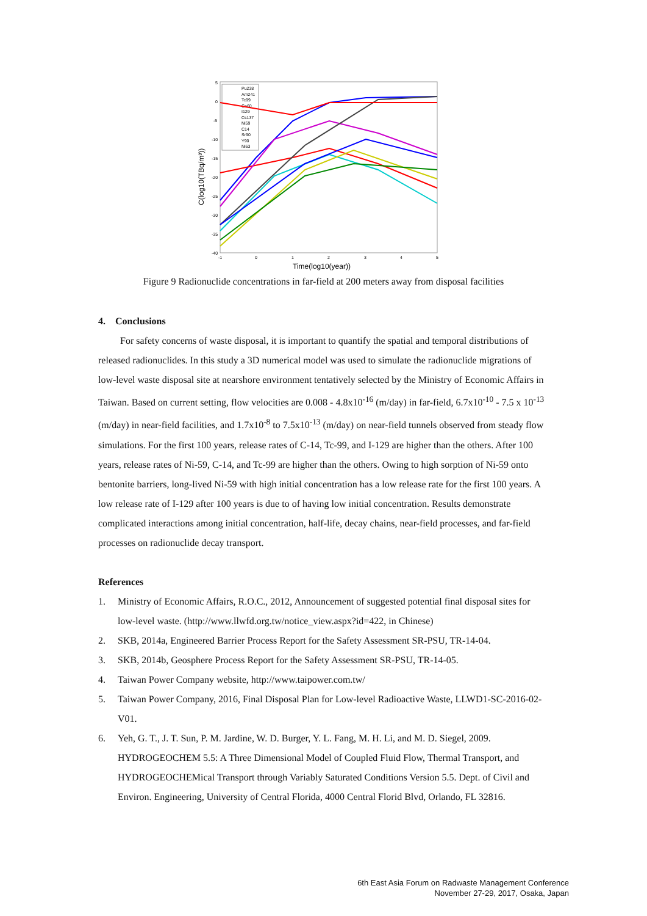C(log10(TBq/m³))
5
0
-5
-10
-15
-20
-25
-30
-35
-40
-1
0
1
2
3
4
5
Time(log10(year))
Pu238
Am241
Tc99
Co60
I129
Cs137
Ni59
C14
Sr90
Y90
Ni63
Figure 9 Radionuclide concentrations in far-field at 200 meters away from disposal facilities
4. Conclusions
For safety concerns of waste disposal, it is important to quantify the spatial and temporal distributions of released radionuclides. In this study a 3D numerical model was used to simulate the radionuclide migrations of low-level waste disposal site at nearshore environment tentatively selected by the Ministry of Economic Affairs in Taiwan. Based on current setting, flow velocities are 0.008 - 4.8x10<sup>-16</sup> (m/day) in far-field, 6.7x10<sup>-10</sup> - 7.5 x 10<sup>-13</sup> (m/day) in near-field facilities, and 1.7x10<sup>-8</sup> to 7.5x10<sup>-13</sup> (m/day) on near-field tunnels observed from steady flow simulations. For the first 100 years, release rates of C-14, Tc-99, and I-129 are higher than the others. After 100 years, release rates of Ni-59, C-14, and Tc-99 are higher than the others. Owing to high sorption of Ni-59 onto bentonite barriers, long-lived Ni-59 with high initial concentration has a low release rate for the first 100 years. A low release rate of I-129 after 100 years is due to of having low initial concentration. Results demonstrate complicated interactions among initial concentration, half-life, decay chains, near-field processes, and far-field processes on radionuclide decay transport.
References
1. Ministry of Economic Affairs, R.O.C., 2012, Announcement of suggested potential final disposal sites for low-level waste. (http://www.llwfd.org.tw/notice_view.aspx?id=422, in Chinese)
2. SKB, 2014a, Engineered Barrier Process Report for the Safety Assessment SR-PSU, TR-14-04.
3. SKB, 2014b, Geosphere Process Report for the Safety Assessment SR-PSU, TR-14-05.
4. Taiwan Power Company website, http://www.taipower.com.tw/
5. Taiwan Power Company, 2016, Final Disposal Plan for Low-level Radioactive Waste, LLWD1-SC-2016-02-V01.
6. Yeh, G. T., J. T. Sun, P. M. Jardine, W. D. Burger, Y. L. Fang, M. H. Li, and M. D. Siegel, 2009. HYDROGEOCHEM 5.5: A Three Dimensional Model of Coupled Fluid Flow, Thermal Transport, and HYDROGEOCHEMical Transport through Variably Saturated Conditions Version 5.5. Dept. of Civil and Environ. Engineering, University of Central Florida, 4000 Central Florid Blvd, Orlando, FL 32816.
6th East Asia Forum on Radwaste Management Conference
November 27-29, 2017, Osaka, Japan